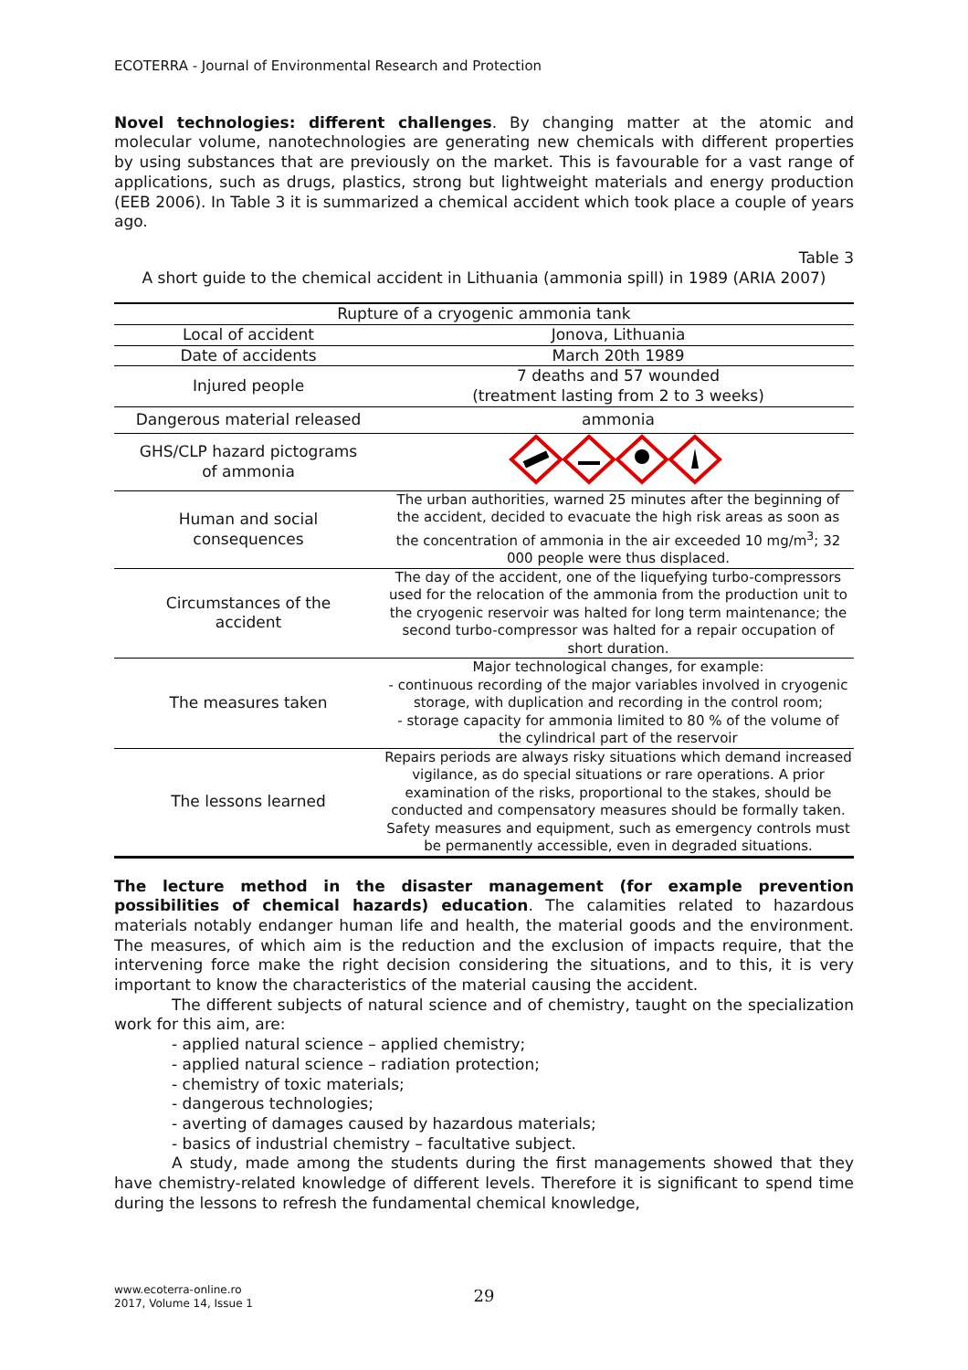ECOTERRA - Journal of Environmental Research and Protection
Novel technologies: different challenges. By changing matter at the atomic and molecular volume, nanotechnologies are generating new chemicals with different properties by using substances that are previously on the market. This is favourable for a vast range of applications, such as drugs, plastics, strong but lightweight materials and energy production (EEB 2006). In Table 3 it is summarized a chemical accident which took place a couple of years ago.
Table 3
A short guide to the chemical accident in Lithuania (ammonia spill) in 1989 (ARIA 2007)
| Rupture of a cryogenic ammonia tank | |
| --- | --- |
| Local of accident | Jonova, Lithuania |
| Date of accidents | March 20th 1989 |
| Injured people | 7 deaths and 57 wounded (treatment lasting from 2 to 3 weeks) |
| Dangerous material released | ammonia |
| GHS/CLP hazard pictograms of ammonia | |
| Human and social consequences | The urban authorities, warned 25 minutes after the beginning of the accident, decided to evacuate the high risk areas as soon as the concentration of ammonia in the air exceeded 10 mg/m<sup>3</sup>; 32 000 people were thus displaced. |
| Circumstances of the accident | The day of the accident, one of the liquefying turbo-compressors used for the relocation of the ammonia from the production unit to the cryogenic reservoir was halted for long term maintenance; the second turbo-compressor was halted for a repair occupation of short duration. |
| The measures taken | Major technological changes, for example: - continuous recording of the major variables involved in cryogenic storage, with duplication and recording in the control room; - storage capacity for ammonia limited to 80 % of the volume of the cylindrical part of the reservoir |
| The lessons learned | Repairs periods are always risky situations which demand increased vigilance, as do special situations or rare operations. A prior examination of the risks, proportional to the stakes, should be conducted and compensatory measures should be formally taken. Safety measures and equipment, such as emergency controls must be permanently accessible, even in degraded situations. |
The lecture method in the disaster management (for example prevention possibilities of chemical hazards) education. The calamities related to hazardous materials notably endanger human life and health, the material goods and the environment. The measures, of which aim is the reduction and the exclusion of impacts require, that the intervening force make the right decision considering the situations, and to this, it is very important to know the characteristics of the material causing the accident.
The different subjects of natural science and of chemistry, taught on the specialization work for this aim, are:
- applied natural science – applied chemistry;
- applied natural science – radiation protection;
- chemistry of toxic materials;
- dangerous technologies;
- averting of damages caused by hazardous materials;
- basics of industrial chemistry – facultative subject.
A study, made among the students during the first managements showed that they have chemistry-related knowledge of different levels. Therefore it is significant to spend time during the lessons to refresh the fundamental chemical knowledge,
www.ecoterra-online.ro
2017, Volume 14, Issue 1
29